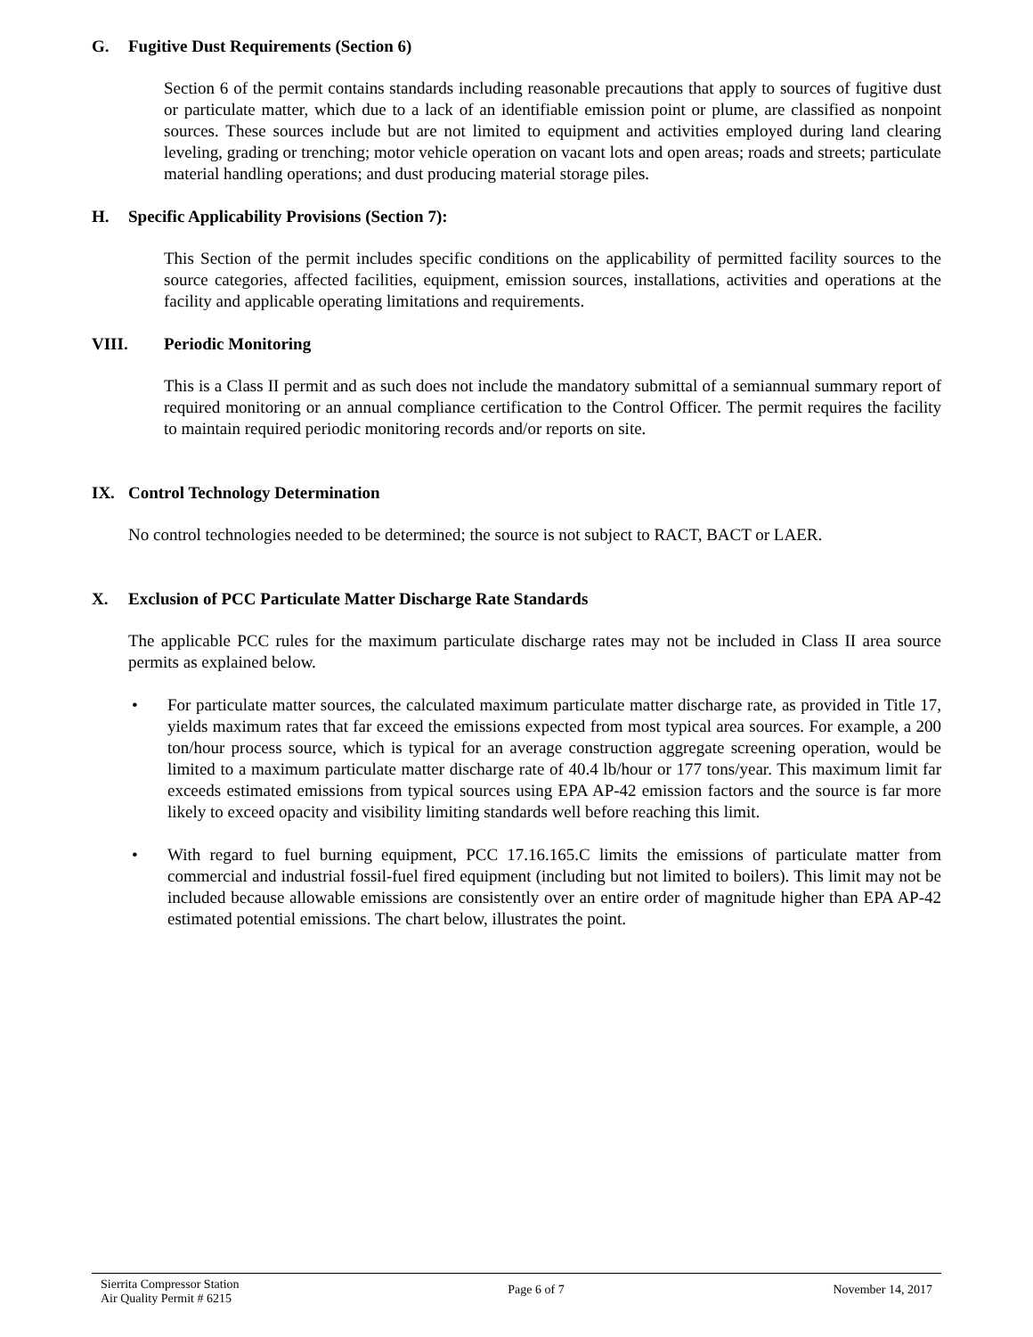G. Fugitive Dust Requirements (Section 6)
Section 6 of the permit contains standards including reasonable precautions that apply to sources of fugitive dust or particulate matter, which due to a lack of an identifiable emission point or plume, are classified as nonpoint sources. These sources include but are not limited to equipment and activities employed during land clearing leveling, grading or trenching; motor vehicle operation on vacant lots and open areas; roads and streets; particulate material handling operations; and dust producing material storage piles.
H. Specific Applicability Provisions (Section 7):
This Section of the permit includes specific conditions on the applicability of permitted facility sources to the source categories, affected facilities, equipment, emission sources, installations, activities and operations at the facility and applicable operating limitations and requirements.
VIII. Periodic Monitoring
This is a Class II permit and as such does not include the mandatory submittal of a semiannual summary report of required monitoring or an annual compliance certification to the Control Officer. The permit requires the facility to maintain required periodic monitoring records and/or reports on site.
IX. Control Technology Determination
No control technologies needed to be determined; the source is not subject to RACT, BACT or LAER.
X. Exclusion of PCC Particulate Matter Discharge Rate Standards
The applicable PCC rules for the maximum particulate discharge rates may not be included in Class II area source permits as explained below.
• For particulate matter sources, the calculated maximum particulate matter discharge rate, as provided in Title 17, yields maximum rates that far exceed the emissions expected from most typical area sources. For example, a 200 ton/hour process source, which is typical for an average construction aggregate screening operation, would be limited to a maximum particulate matter discharge rate of 40.4 lb/hour or 177 tons/year. This maximum limit far exceeds estimated emissions from typical sources using EPA AP-42 emission factors and the source is far more likely to exceed opacity and visibility limiting standards well before reaching this limit.
• With regard to fuel burning equipment, PCC 17.16.165.C limits the emissions of particulate matter from commercial and industrial fossil-fuel fired equipment (including but not limited to boilers). This limit may not be included because allowable emissions are consistently over an entire order of magnitude higher than EPA AP-42 estimated potential emissions. The chart below, illustrates the point.
Sierrita Compressor Station
Air Quality Permit # 6215
Page 6 of 7 November 14, 2017